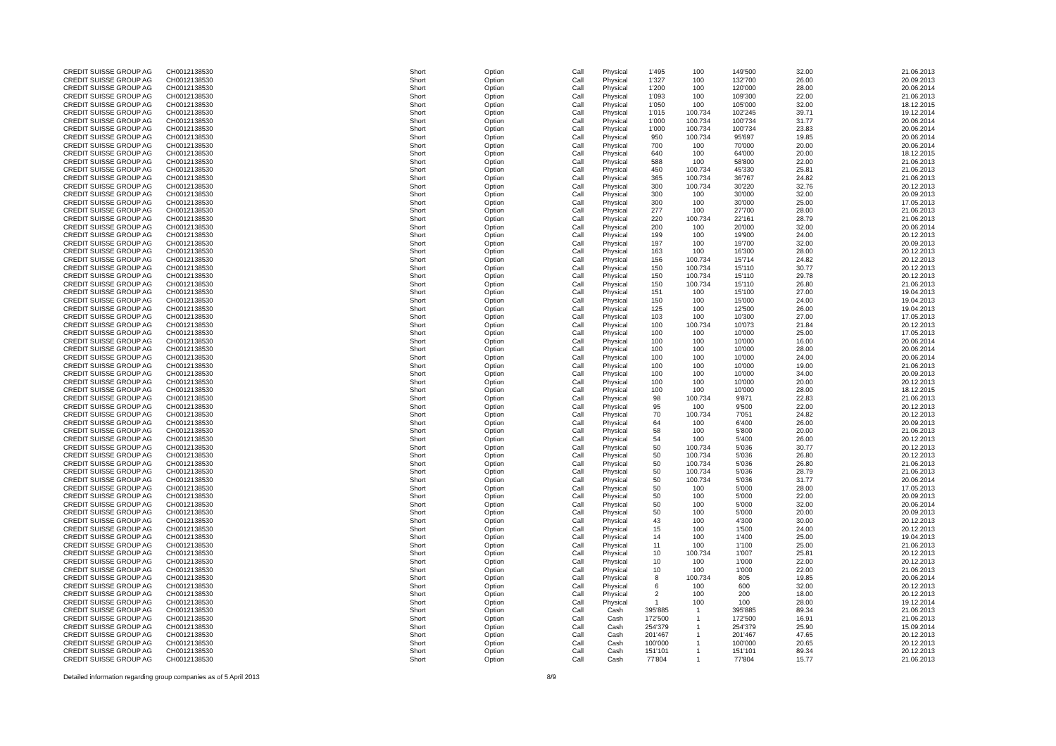| CREDIT SUISSE GROUP AG | CH0012138530 | Short | Option | Call | Physical | 1'495 | 100 | 149'500 | 32.00 | 21.06.2013 |
| CREDIT SUISSE GROUP AG | CH0012138530 | Short | Option | Call | Physical | 1'327 | 100 | 132'700 | 26.00 | 20.09.2013 |
| CREDIT SUISSE GROUP AG | CH0012138530 | Short | Option | Call | Physical | 1'200 | 100 | 120'000 | 28.00 | 20.06.2014 |
| CREDIT SUISSE GROUP AG | CH0012138530 | Short | Option | Call | Physical | 1'093 | 100 | 109'300 | 22.00 | 21.06.2013 |
| CREDIT SUISSE GROUP AG | CH0012138530 | Short | Option | Call | Physical | 1'050 | 100 | 105'000 | 32.00 | 18.12.2015 |
| CREDIT SUISSE GROUP AG | CH0012138530 | Short | Option | Call | Physical | 1'015 | 100.734 | 102'245 | 39.71 | 19.12.2014 |
| CREDIT SUISSE GROUP AG | CH0012138530 | Short | Option | Call | Physical | 1'000 | 100.734 | 100'734 | 31.77 | 20.06.2014 |
| CREDIT SUISSE GROUP AG | CH0012138530 | Short | Option | Call | Physical | 1'000 | 100.734 | 100'734 | 23.83 | 20.06.2014 |
| CREDIT SUISSE GROUP AG | CH0012138530 | Short | Option | Call | Physical | 950 | 100.734 | 95'697 | 19.85 | 20.06.2014 |
| CREDIT SUISSE GROUP AG | CH0012138530 | Short | Option | Call | Physical | 700 | 100 | 70'000 | 20.00 | 20.06.2014 |
| CREDIT SUISSE GROUP AG | CH0012138530 | Short | Option | Call | Physical | 640 | 100 | 64'000 | 20.00 | 18.12.2015 |
| CREDIT SUISSE GROUP AG | CH0012138530 | Short | Option | Call | Physical | 588 | 100 | 58'800 | 22.00 | 21.06.2013 |
| CREDIT SUISSE GROUP AG | CH0012138530 | Short | Option | Call | Physical | 450 | 100.734 | 45'330 | 25.81 | 21.06.2013 |
| CREDIT SUISSE GROUP AG | CH0012138530 | Short | Option | Call | Physical | 365 | 100.734 | 36'767 | 24.82 | 21.06.2013 |
| CREDIT SUISSE GROUP AG | CH0012138530 | Short | Option | Call | Physical | 300 | 100.734 | 30'220 | 32.76 | 20.12.2013 |
| CREDIT SUISSE GROUP AG | CH0012138530 | Short | Option | Call | Physical | 300 | 100 | 30'000 | 32.00 | 20.09.2013 |
| CREDIT SUISSE GROUP AG | CH0012138530 | Short | Option | Call | Physical | 300 | 100 | 30'000 | 25.00 | 17.05.2013 |
| CREDIT SUISSE GROUP AG | CH0012138530 | Short | Option | Call | Physical | 277 | 100 | 27'700 | 28.00 | 21.06.2013 |
| CREDIT SUISSE GROUP AG | CH0012138530 | Short | Option | Call | Physical | 220 | 100.734 | 22'161 | 28.79 | 21.06.2013 |
| CREDIT SUISSE GROUP AG | CH0012138530 | Short | Option | Call | Physical | 200 | 100 | 20'000 | 32.00 | 20.06.2014 |
| CREDIT SUISSE GROUP AG | CH0012138530 | Short | Option | Call | Physical | 199 | 100 | 19'900 | 24.00 | 20.12.2013 |
| CREDIT SUISSE GROUP AG | CH0012138530 | Short | Option | Call | Physical | 197 | 100 | 19'700 | 32.00 | 20.09.2013 |
| CREDIT SUISSE GROUP AG | CH0012138530 | Short | Option | Call | Physical | 163 | 100 | 16'300 | 28.00 | 20.12.2013 |
| CREDIT SUISSE GROUP AG | CH0012138530 | Short | Option | Call | Physical | 156 | 100.734 | 15'714 | 24.82 | 20.12.2013 |
| CREDIT SUISSE GROUP AG | CH0012138530 | Short | Option | Call | Physical | 150 | 100.734 | 15'110 | 30.77 | 20.12.2013 |
| CREDIT SUISSE GROUP AG | CH0012138530 | Short | Option | Call | Physical | 150 | 100.734 | 15'110 | 29.78 | 20.12.2013 |
| CREDIT SUISSE GROUP AG | CH0012138530 | Short | Option | Call | Physical | 150 | 100.734 | 15'110 | 26.80 | 21.06.2013 |
| CREDIT SUISSE GROUP AG | CH0012138530 | Short | Option | Call | Physical | 151 | 100 | 15'100 | 27.00 | 19.04.2013 |
| CREDIT SUISSE GROUP AG | CH0012138530 | Short | Option | Call | Physical | 150 | 100 | 15'000 | 24.00 | 19.04.2013 |
| CREDIT SUISSE GROUP AG | CH0012138530 | Short | Option | Call | Physical | 125 | 100 | 12'500 | 26.00 | 19.04.2013 |
| CREDIT SUISSE GROUP AG | CH0012138530 | Short | Option | Call | Physical | 103 | 100 | 10'300 | 27.00 | 17.05.2013 |
| CREDIT SUISSE GROUP AG | CH0012138530 | Short | Option | Call | Physical | 100 | 100.734 | 10'073 | 21.84 | 20.12.2013 |
| CREDIT SUISSE GROUP AG | CH0012138530 | Short | Option | Call | Physical | 100 | 100 | 10'000 | 25.00 | 17.05.2013 |
| CREDIT SUISSE GROUP AG | CH0012138530 | Short | Option | Call | Physical | 100 | 100 | 10'000 | 16.00 | 20.06.2014 |
| CREDIT SUISSE GROUP AG | CH0012138530 | Short | Option | Call | Physical | 100 | 100 | 10'000 | 28.00 | 20.06.2014 |
| CREDIT SUISSE GROUP AG | CH0012138530 | Short | Option | Call | Physical | 100 | 100 | 10'000 | 24.00 | 20.06.2014 |
| CREDIT SUISSE GROUP AG | CH0012138530 | Short | Option | Call | Physical | 100 | 100 | 10'000 | 19.00 | 21.06.2013 |
| CREDIT SUISSE GROUP AG | CH0012138530 | Short | Option | Call | Physical | 100 | 100 | 10'000 | 34.00 | 20.09.2013 |
| CREDIT SUISSE GROUP AG | CH0012138530 | Short | Option | Call | Physical | 100 | 100 | 10'000 | 20.00 | 20.12.2013 |
| CREDIT SUISSE GROUP AG | CH0012138530 | Short | Option | Call | Physical | 100 | 100 | 10'000 | 28.00 | 18.12.2015 |
| CREDIT SUISSE GROUP AG | CH0012138530 | Short | Option | Call | Physical | 98 | 100.734 | 9'871 | 22.83 | 21.06.2013 |
| CREDIT SUISSE GROUP AG | CH0012138530 | Short | Option | Call | Physical | 95 | 100 | 9'500 | 22.00 | 20.12.2013 |
| CREDIT SUISSE GROUP AG | CH0012138530 | Short | Option | Call | Physical | 70 | 100.734 | 7'051 | 24.82 | 20.12.2013 |
| CREDIT SUISSE GROUP AG | CH0012138530 | Short | Option | Call | Physical | 64 | 100 | 6'400 | 26.00 | 20.09.2013 |
| CREDIT SUISSE GROUP AG | CH0012138530 | Short | Option | Call | Physical | 58 | 100 | 5'800 | 20.00 | 21.06.2013 |
| CREDIT SUISSE GROUP AG | CH0012138530 | Short | Option | Call | Physical | 54 | 100 | 5'400 | 26.00 | 20.12.2013 |
| CREDIT SUISSE GROUP AG | CH0012138530 | Short | Option | Call | Physical | 50 | 100.734 | 5'036 | 30.77 | 20.12.2013 |
| CREDIT SUISSE GROUP AG | CH0012138530 | Short | Option | Call | Physical | 50 | 100.734 | 5'036 | 26.80 | 20.12.2013 |
| CREDIT SUISSE GROUP AG | CH0012138530 | Short | Option | Call | Physical | 50 | 100.734 | 5'036 | 26.80 | 21.06.2013 |
| CREDIT SUISSE GROUP AG | CH0012138530 | Short | Option | Call | Physical | 50 | 100.734 | 5'036 | 28.79 | 21.06.2013 |
| CREDIT SUISSE GROUP AG | CH0012138530 | Short | Option | Call | Physical | 50 | 100.734 | 5'036 | 31.77 | 20.06.2014 |
| CREDIT SUISSE GROUP AG | CH0012138530 | Short | Option | Call | Physical | 50 | 100 | 5'000 | 28.00 | 17.05.2013 |
| CREDIT SUISSE GROUP AG | CH0012138530 | Short | Option | Call | Physical | 50 | 100 | 5'000 | 22.00 | 20.09.2013 |
| CREDIT SUISSE GROUP AG | CH0012138530 | Short | Option | Call | Physical | 50 | 100 | 5'000 | 32.00 | 20.06.2014 |
| CREDIT SUISSE GROUP AG | CH0012138530 | Short | Option | Call | Physical | 50 | 100 | 5'000 | 20.00 | 20.09.2013 |
| CREDIT SUISSE GROUP AG | CH0012138530 | Short | Option | Call | Physical | 43 | 100 | 4'300 | 30.00 | 20.12.2013 |
| CREDIT SUISSE GROUP AG | CH0012138530 | Short | Option | Call | Physical | 15 | 100 | 1'500 | 24.00 | 20.12.2013 |
| CREDIT SUISSE GROUP AG | CH0012138530 | Short | Option | Call | Physical | 14 | 100 | 1'400 | 25.00 | 19.04.2013 |
| CREDIT SUISSE GROUP AG | CH0012138530 | Short | Option | Call | Physical | 11 | 100 | 1'100 | 25.00 | 21.06.2013 |
| CREDIT SUISSE GROUP AG | CH0012138530 | Short | Option | Call | Physical | 10 | 100.734 | 1'007 | 25.81 | 20.12.2013 |
| CREDIT SUISSE GROUP AG | CH0012138530 | Short | Option | Call | Physical | 10 | 100 | 1'000 | 22.00 | 20.12.2013 |
| CREDIT SUISSE GROUP AG | CH0012138530 | Short | Option | Call | Physical | 10 | 100 | 1'000 | 22.00 | 21.06.2013 |
| CREDIT SUISSE GROUP AG | CH0012138530 | Short | Option | Call | Physical | 8 | 100.734 | 805 | 19.85 | 20.06.2014 |
| CREDIT SUISSE GROUP AG | CH0012138530 | Short | Option | Call | Physical | 6 | 100 | 600 | 32.00 | 20.12.2013 |
| CREDIT SUISSE GROUP AG | CH0012138530 | Short | Option | Call | Physical | 2 | 100 | 200 | 18.00 | 20.12.2013 |
| CREDIT SUISSE GROUP AG | CH0012138530 | Short | Option | Call | Physical | 1 | 100 | 100 | 28.00 | 19.12.2014 |
| CREDIT SUISSE GROUP AG | CH0012138530 | Short | Option | Call | Cash | 395'885 | 1 | 395'885 | 89.34 | 21.06.2013 |
| CREDIT SUISSE GROUP AG | CH0012138530 | Short | Option | Call | Cash | 172'500 | 1 | 172'500 | 16.91 | 21.06.2013 |
| CREDIT SUISSE GROUP AG | CH0012138530 | Short | Option | Call | Cash | 254'379 | 1 | 254'379 | 25.90 | 15.09.2014 |
| CREDIT SUISSE GROUP AG | CH0012138530 | Short | Option | Call | Cash | 201'467 | 1 | 201'467 | 47.65 | 20.12.2013 |
| CREDIT SUISSE GROUP AG | CH0012138530 | Short | Option | Call | Cash | 100'000 | 1 | 100'000 | 20.65 | 20.12.2013 |
| CREDIT SUISSE GROUP AG | CH0012138530 | Short | Option | Call | Cash | 151'101 | 1 | 151'101 | 89.34 | 20.12.2013 |
| CREDIT SUISSE GROUP AG | CH0012138530 | Short | Option | Call | Cash | 77'804 | 1 | 77'804 | 15.77 | 21.06.2013 |
Detailed information regarding group companies as of 5 April 2013 8/9